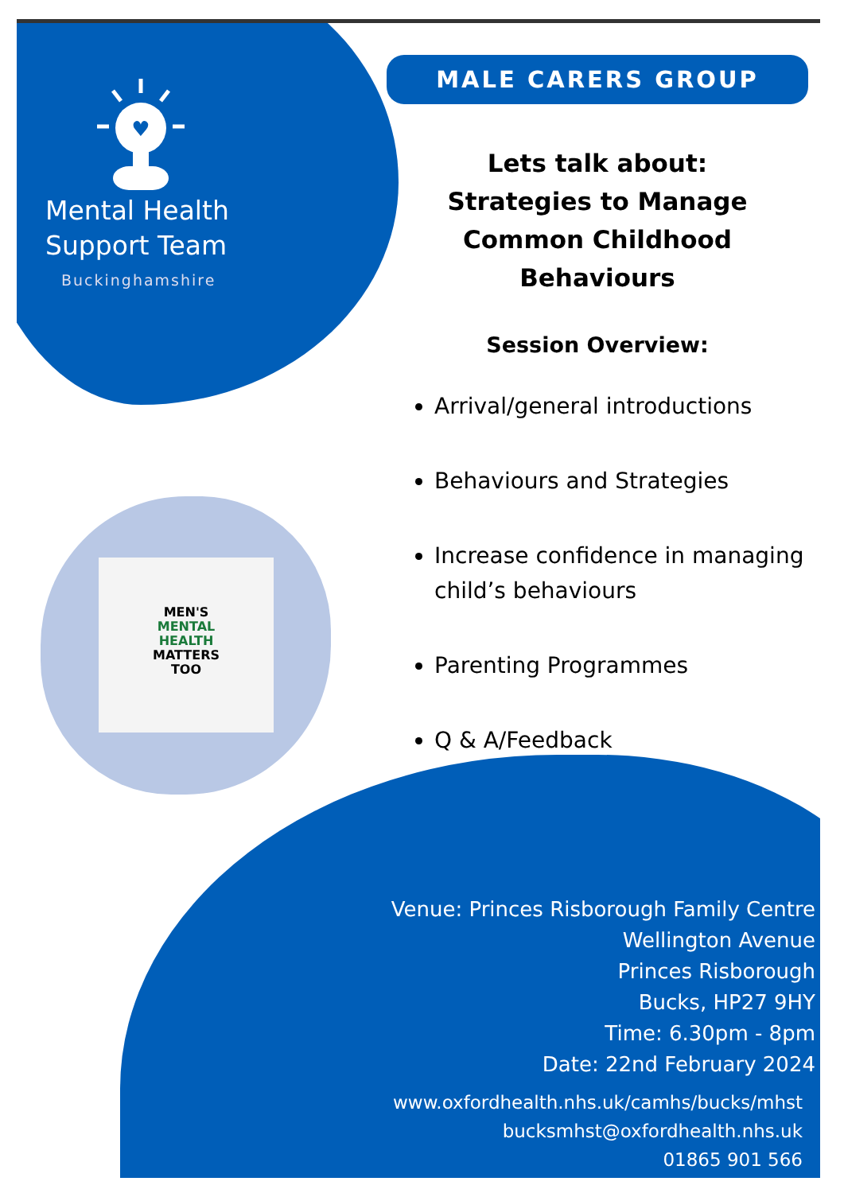♥
Mental Health
Support Team
Buckinghamshire
MEN'S
MENTAL
HEALTH
MATTERS
TOO
MALE CARERS GROUP
Lets talk about:
Strategies to Manage Common Childhood Behaviours
Session Overview:
Arrival/general introductions
Behaviours and Strategies
Increase confidence in managing child’s behaviours
Parenting Programmes
Q & A/Feedback
Venue: Princes Risborough Family Centre
Wellington Avenue
Princes Risborough
Bucks, HP27 9HY
Time: 6.30pm - 8pm
Date: 22nd February 2024
www.oxfordhealth.nhs.uk/camhs/bucks/mhst
bucksmhst@oxfordhealth.nhs.uk
01865 901 566